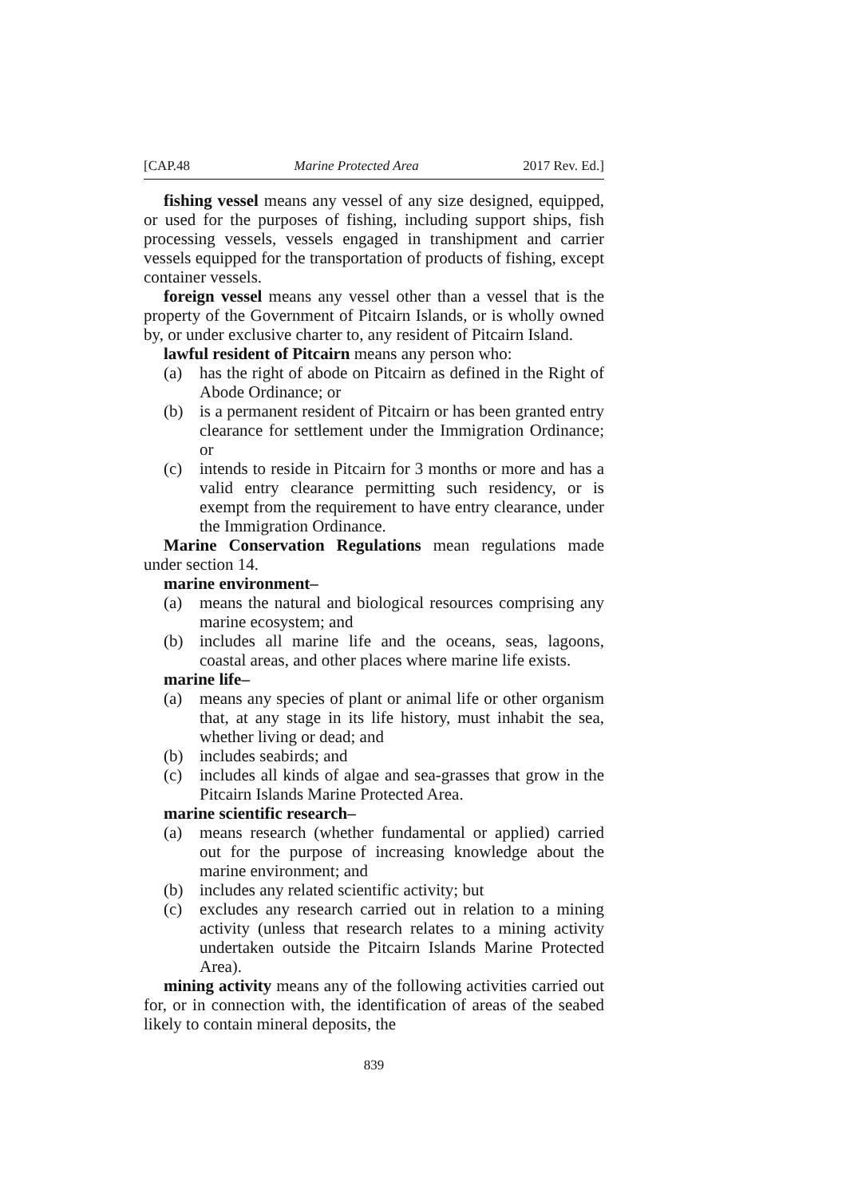[CAP.48 Marine Protected Area 2017 Rev. Ed.]
fishing vessel means any vessel of any size designed, equipped, or used for the purposes of fishing, including support ships, fish processing vessels, vessels engaged in transhipment and carrier vessels equipped for the transportation of products of fishing, except container vessels.
foreign vessel means any vessel other than a vessel that is the property of the Government of Pitcairn Islands, or is wholly owned by, or under exclusive charter to, any resident of Pitcairn Island.
lawful resident of Pitcairn means any person who:
(a) has the right of abode on Pitcairn as defined in the Right of Abode Ordinance; or
(b) is a permanent resident of Pitcairn or has been granted entry clearance for settlement under the Immigration Ordinance; or
(c) intends to reside in Pitcairn for 3 months or more and has a valid entry clearance permitting such residency, or is exempt from the requirement to have entry clearance, under the Immigration Ordinance.
Marine Conservation Regulations mean regulations made under section 14.
marine environment–
(a) means the natural and biological resources comprising any marine ecosystem; and
(b) includes all marine life and the oceans, seas, lagoons, coastal areas, and other places where marine life exists.
marine life–
(a) means any species of plant or animal life or other organism that, at any stage in its life history, must inhabit the sea, whether living or dead; and
(b) includes seabirds; and
(c) includes all kinds of algae and sea-grasses that grow in the Pitcairn Islands Marine Protected Area.
marine scientific research–
(a) means research (whether fundamental or applied) carried out for the purpose of increasing knowledge about the marine environment; and
(b) includes any related scientific activity; but
(c) excludes any research carried out in relation to a mining activity (unless that research relates to a mining activity undertaken outside the Pitcairn Islands Marine Protected Area).
mining activity means any of the following activities carried out for, or in connection with, the identification of areas of the seabed likely to contain mineral deposits, the
839